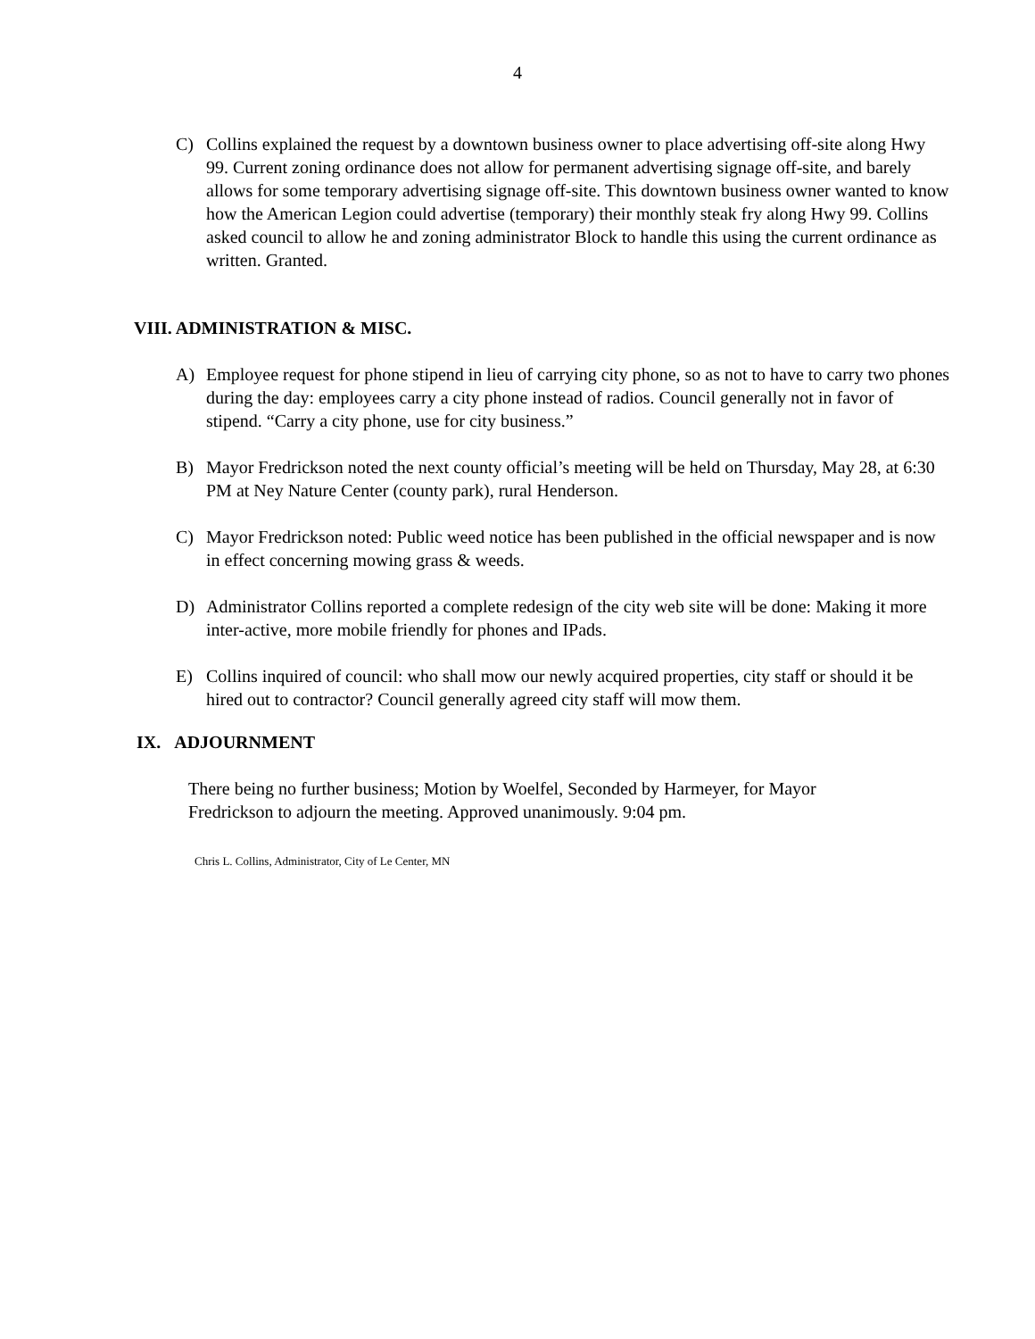4
C) Collins explained the request by a downtown business owner to place advertising off-site along Hwy 99. Current zoning ordinance does not allow for permanent advertising signage off-site, and barely allows for some temporary advertising signage off-site. This downtown business owner wanted to know how the American Legion could advertise (temporary) their monthly steak fry along Hwy 99. Collins asked council to allow he and zoning administrator Block to handle this using the current ordinance as written. Granted.
VIII. ADMINISTRATION & MISC.
A) Employee request for phone stipend in lieu of carrying city phone, so as not to have to carry two phones during the day: employees carry a city phone instead of radios. Council generally not in favor of stipend. “Carry a city phone, use for city business.”
B) Mayor Fredrickson noted the next county official’s meeting will be held on Thursday, May 28, at 6:30 PM at Ney Nature Center (county park), rural Henderson.
C) Mayor Fredrickson noted: Public weed notice has been published in the official newspaper and is now in effect concerning mowing grass & weeds.
D) Administrator Collins reported a complete redesign of the city web site will be done: Making it more inter-active, more mobile friendly for phones and IPads.
E) Collins inquired of council: who shall mow our newly acquired properties, city staff or should it be hired out to contractor? Council generally agreed city staff will mow them.
IX. ADJOURNMENT
There being no further business; Motion by Woelfel, Seconded by Harmeyer, for Mayor Fredrickson to adjourn the meeting. Approved unanimously. 9:04 pm.
Chris L. Collins, Administrator, City of Le Center, MN